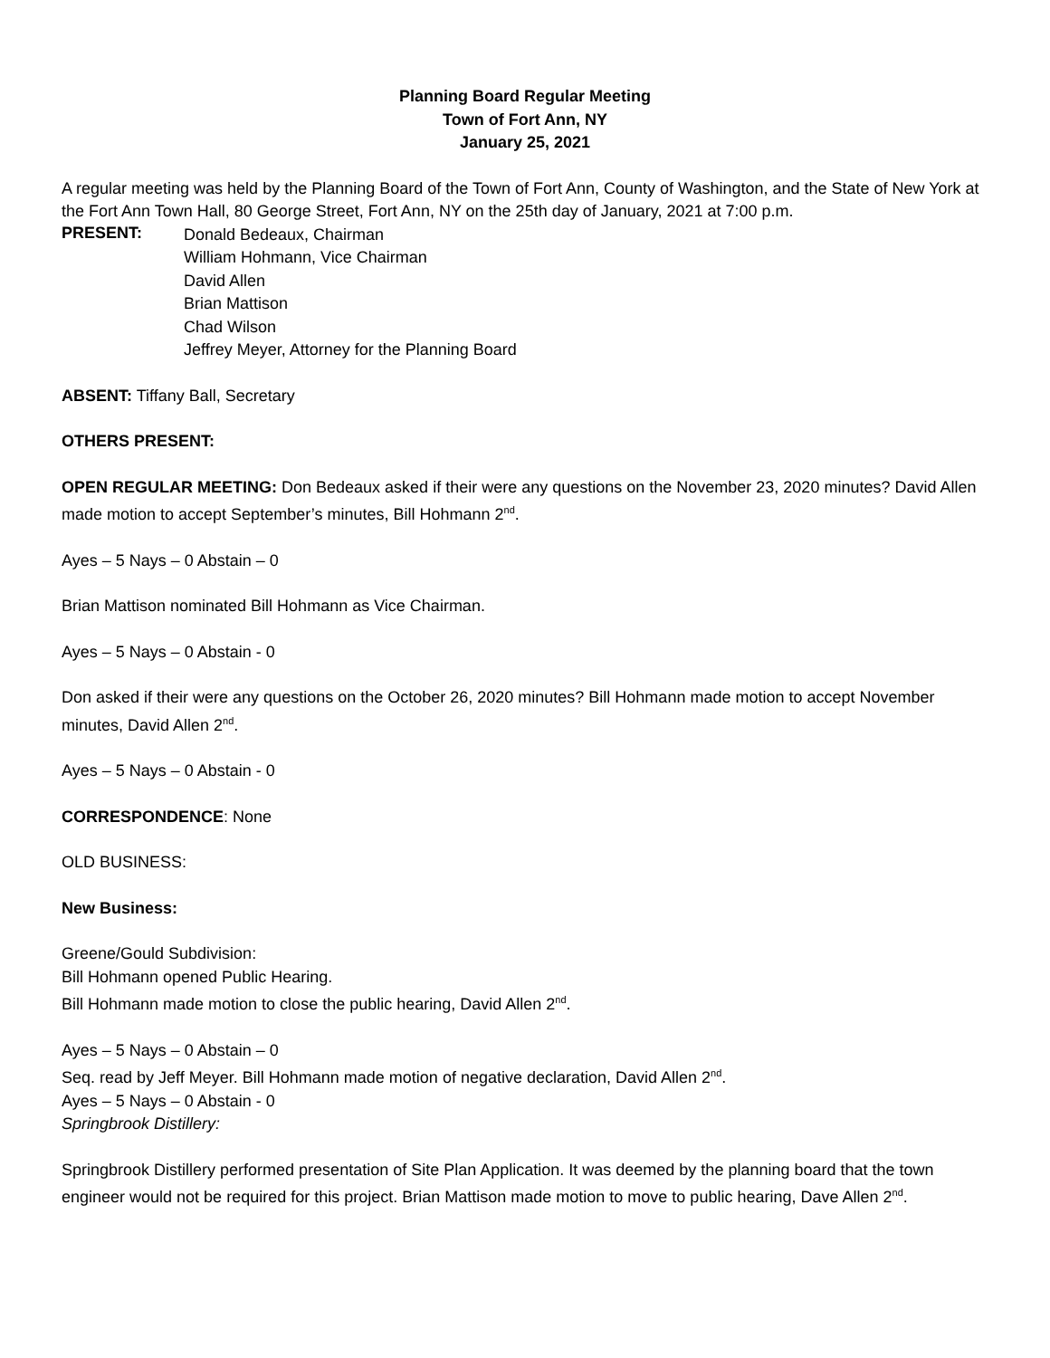Planning Board Regular Meeting
Town of Fort Ann, NY
January 25, 2021
A regular meeting was held by the Planning Board of the Town of Fort Ann, County of Washington, and the State of New York at the Fort Ann Town Hall, 80 George Street, Fort Ann, NY on the 25th day of January, 2021 at 7:00 p.m.
PRESENT:
Donald Bedeaux, Chairman
William Hohmann, Vice Chairman
David Allen
Brian Mattison
Chad Wilson
Jeffrey Meyer, Attorney for the Planning Board
ABSENT: Tiffany Ball, Secretary
OTHERS PRESENT:
OPEN REGULAR MEETING: Don Bedeaux asked if their were any questions on the November 23, 2020 minutes? David Allen made motion to accept September’s minutes, Bill Hohmann 2<sup>nd</sup>.
Ayes – 5 Nays – 0 Abstain – 0
Brian Mattison nominated Bill Hohmann as Vice Chairman.
Ayes – 5 Nays – 0 Abstain - 0
Don asked if their were any questions on the October 26, 2020 minutes? Bill Hohmann made motion to accept November minutes, David Allen 2<sup>nd</sup>.
Ayes – 5 Nays – 0 Abstain - 0
CORRESPONDENCE: None
OLD BUSINESS:
New Business:
Greene/Gould Subdivision:
Bill Hohmann opened Public Hearing.
Bill Hohmann made motion to close the public hearing, David Allen 2<sup>nd</sup>.
Ayes – 5 Nays – 0 Abstain – 0
Seq. read by Jeff Meyer. Bill Hohmann made motion of negative declaration, David Allen 2<sup>nd</sup>.
Ayes – 5 Nays – 0 Abstain - 0
Springbrook Distillery:
Springbrook Distillery performed presentation of Site Plan Application. It was deemed by the planning board that the town engineer would not be required for this project. Brian Mattison made motion to move to public hearing, Dave Allen 2<sup>nd</sup>.